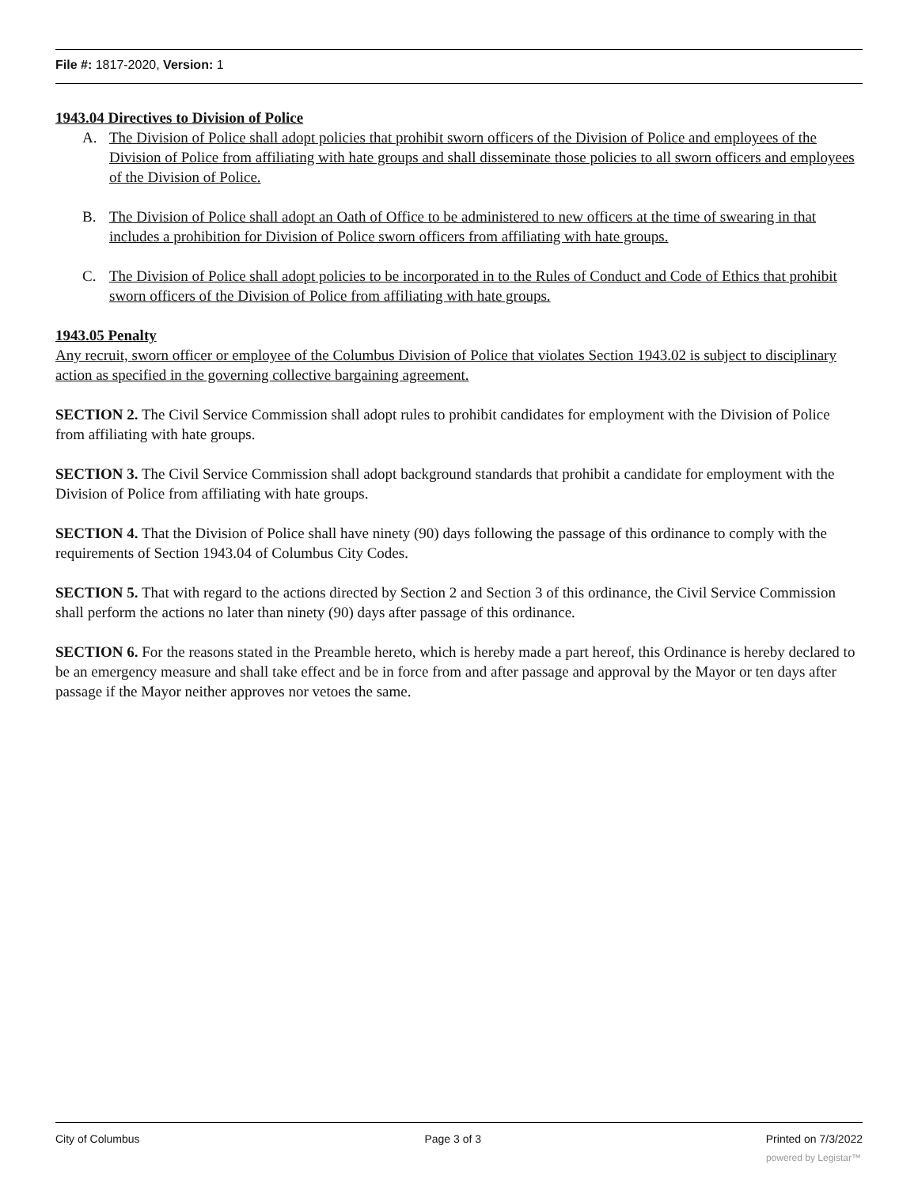File #: 1817-2020, Version: 1
1943.04 Directives to Division of Police
A. The Division of Police shall adopt policies that prohibit sworn officers of the Division of Police and employees of the Division of Police from affiliating with hate groups and shall disseminate those policies to all sworn officers and employees of the Division of Police.
B. The Division of Police shall adopt an Oath of Office to be administered to new officers at the time of swearing in that includes a prohibition for Division of Police sworn officers from affiliating with hate groups.
C. The Division of Police shall adopt policies to be incorporated in to the Rules of Conduct and Code of Ethics that prohibit sworn officers of the Division of Police from affiliating with hate groups.
1943.05 Penalty
Any recruit, sworn officer or employee of the Columbus Division of Police that violates Section 1943.02 is subject to disciplinary action as specified in the governing collective bargaining agreement.
SECTION 2. The Civil Service Commission shall adopt rules to prohibit candidates for employment with the Division of Police from affiliating with hate groups.
SECTION 3. The Civil Service Commission shall adopt background standards that prohibit a candidate for employment with the Division of Police from affiliating with hate groups.
SECTION 4. That the Division of Police shall have ninety (90) days following the passage of this ordinance to comply with the requirements of Section 1943.04 of Columbus City Codes.
SECTION 5. That with regard to the actions directed by Section 2 and Section 3 of this ordinance, the Civil Service Commission shall perform the actions no later than ninety (90) days after passage of this ordinance.
SECTION 6. For the reasons stated in the Preamble hereto, which is hereby made a part hereof, this Ordinance is hereby declared to be an emergency measure and shall take effect and be in force from and after passage and approval by the Mayor or ten days after passage if the Mayor neither approves nor vetoes the same.
City of Columbus Page 3 of 3 Printed on 7/3/2022
powered by Legistar™